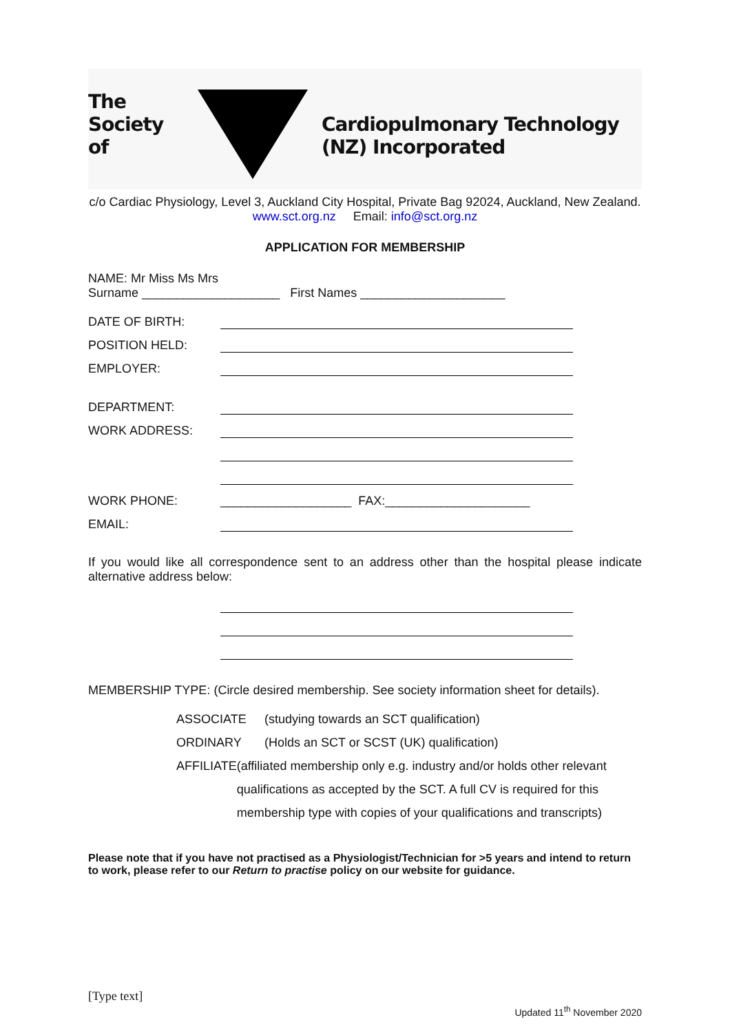The Society of
Cardiopulmonary Technology (NZ) Incorporated
c/o Cardiac Physiology, Level 3, Auckland City Hospital, Private Bag 92024, Auckland, New Zealand.
www.sct.org.nz Email: info@sct.org.nz
APPLICATION FOR MEMBERSHIP
NAME: Mr Miss Ms Mrs
Surname ____________________ First Names _____________________
DATE OF BIRTH:
POSITION HELD:
EMPLOYER:
DEPARTMENT:
WORK ADDRESS:
WORK PHONE: ___________________ FAX:_____________________
EMAIL:
If you would like all correspondence sent to an address other than the hospital please indicate alternative address below:
MEMBERSHIP TYPE: (Circle desired membership. See society information sheet for details).
ASSOCIATE (studying towards an SCT qualification)
ORDINARY (Holds an SCT or SCST (UK) qualification)
AFFILIATE (affiliated membership only e.g. industry and/or holds other relevant qualifications as accepted by the SCT. A full CV is required for this membership type with copies of your qualifications and transcripts)
Please note that if you have not practised as a Physiologist/Technician for >5 years and intend to return to work, please refer to our Return to practise policy on our website for guidance.
[Type text]
Updated 11<sup>th</sup> November 2020